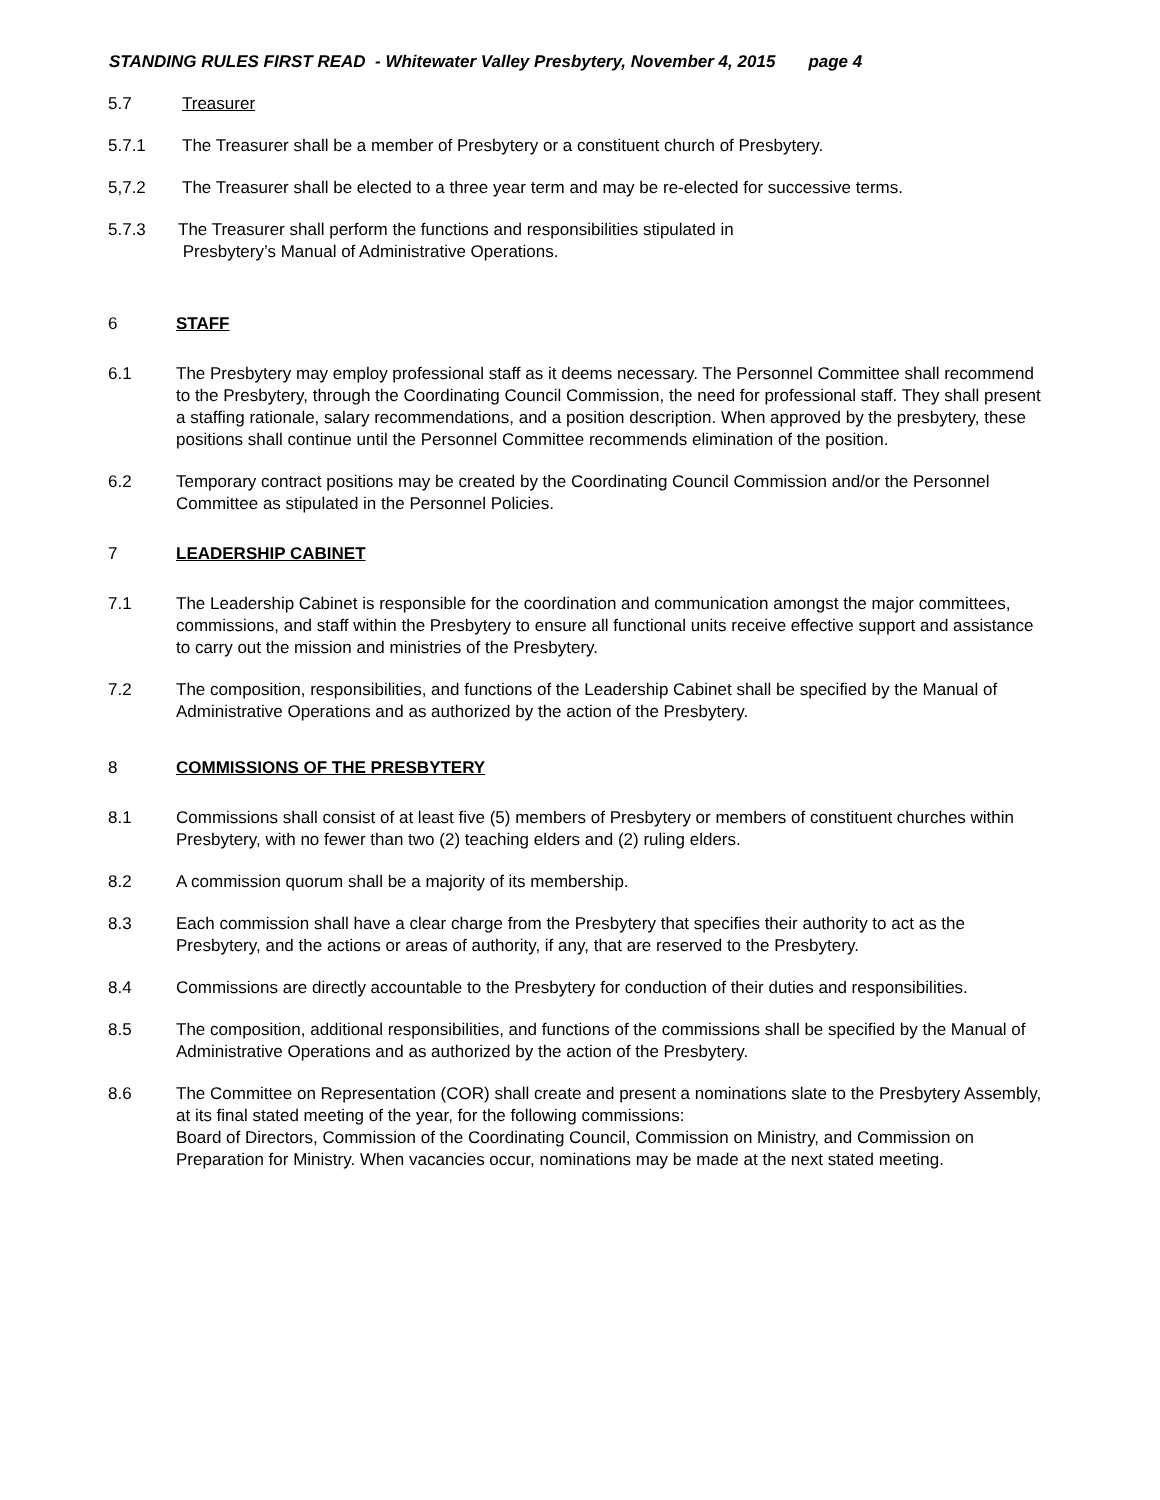STANDING RULES FIRST READ - Whitewater Valley Presbytery, November 4, 2015 page 4
5.7 Treasurer
5.7.1 The Treasurer shall be a member of Presbytery or a constituent church of Presbytery.
5,7.2 The Treasurer shall be elected to a three year term and may be re-elected for successive terms.
5.7.3 The Treasurer shall perform the functions and responsibilities stipulated in
Presbytery’s Manual of Administrative Operations.
6 STAFF
6.1 The Presbytery may employ professional staff as it deems necessary. The Personnel Committee shall recommend to the Presbytery, through the Coordinating Council Commission, the need for professional staff. They shall present a staffing rationale, salary recommendations, and a position description. When approved by the presbytery, these positions shall continue until the Personnel Committee recommends elimination of the position.
6.2 Temporary contract positions may be created by the Coordinating Council Commission and/or the Personnel Committee as stipulated in the Personnel Policies.
7 LEADERSHIP CABINET
7.1 The Leadership Cabinet is responsible for the coordination and communication amongst the major committees, commissions, and staff within the Presbytery to ensure all functional units receive effective support and assistance to carry out the mission and ministries of the Presbytery.
7.2 The composition, responsibilities, and functions of the Leadership Cabinet shall be specified by the Manual of Administrative Operations and as authorized by the action of the Presbytery.
8 COMMISSIONS OF THE PRESBYTERY
8.1 Commissions shall consist of at least five (5) members of Presbytery or members of constituent churches within Presbytery, with no fewer than two (2) teaching elders and (2) ruling elders.
8.2 A commission quorum shall be a majority of its membership.
8.3 Each commission shall have a clear charge from the Presbytery that specifies their authority to act as the Presbytery, and the actions or areas of authority, if any, that are reserved to the Presbytery.
8.4 Commissions are directly accountable to the Presbytery for conduction of their duties and responsibilities.
8.5 The composition, additional responsibilities, and functions of the commissions shall be specified by the Manual of Administrative Operations and as authorized by the action of the Presbytery.
8.6 The Committee on Representation (COR) shall create and present a nominations slate to the Presbytery Assembly, at its final stated meeting of the year, for the following commissions:
Board of Directors, Commission of the Coordinating Council, Commission on Ministry, and Commission on Preparation for Ministry. When vacancies occur, nominations may be made at the next stated meeting.